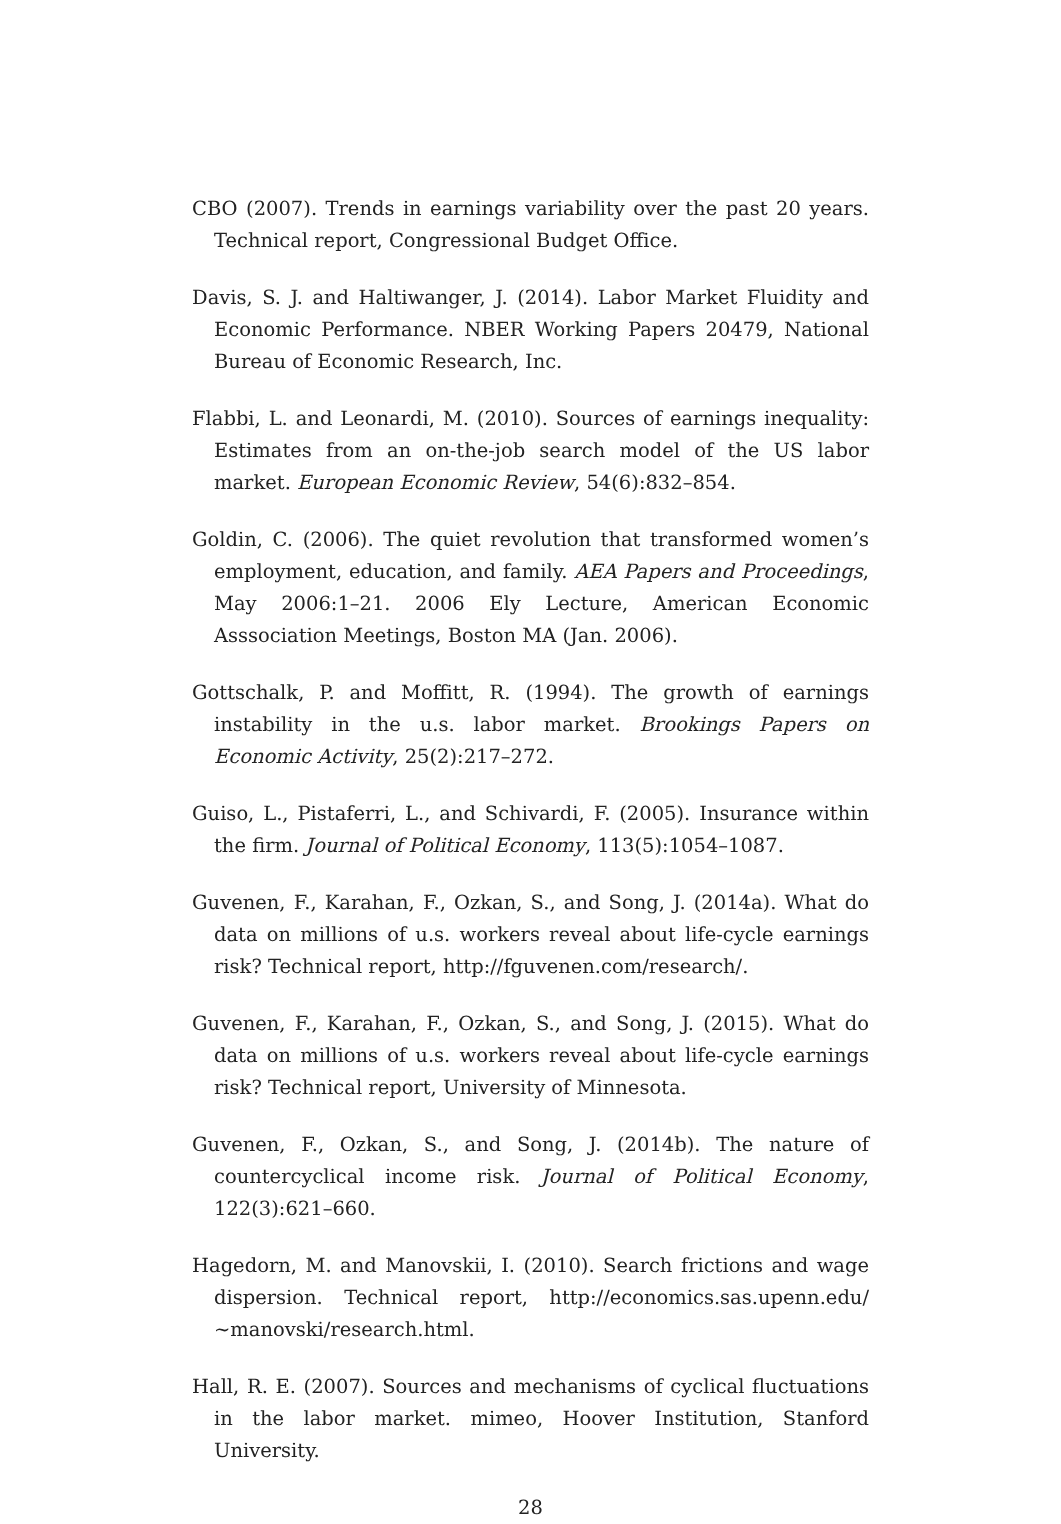CBO (2007). Trends in earnings variability over the past 20 years. Technical report, Congressional Budget Office.
Davis, S. J. and Haltiwanger, J. (2014). Labor Market Fluidity and Economic Performance. NBER Working Papers 20479, National Bureau of Economic Research, Inc.
Flabbi, L. and Leonardi, M. (2010). Sources of earnings inequality: Estimates from an on-the-job search model of the US labor market. European Economic Review, 54(6):832–854.
Goldin, C. (2006). The quiet revolution that transformed women’s employment, education, and family. AEA Papers and Proceedings, May 2006:1–21. 2006 Ely Lecture, American Economic Asssociation Meetings, Boston MA (Jan. 2006).
Gottschalk, P. and Moffitt, R. (1994). The growth of earnings instability in the u.s. labor market. Brookings Papers on Economic Activity, 25(2):217–272.
Guiso, L., Pistaferri, L., and Schivardi, F. (2005). Insurance within the firm. Journal of Political Economy, 113(5):1054–1087.
Guvenen, F., Karahan, F., Ozkan, S., and Song, J. (2014a). What do data on millions of u.s. workers reveal about life-cycle earnings risk? Technical report, http://fguvenen.com/research/.
Guvenen, F., Karahan, F., Ozkan, S., and Song, J. (2015). What do data on millions of u.s. workers reveal about life-cycle earnings risk? Technical report, University of Minnesota.
Guvenen, F., Ozkan, S., and Song, J. (2014b). The nature of countercyclical income risk. Journal of Political Economy, 122(3):621–660.
Hagedorn, M. and Manovskii, I. (2010). Search frictions and wage dispersion. Technical report, http://economics.sas.upenn.edu/∼manovski/research.html.
Hall, R. E. (2007). Sources and mechanisms of cyclical fluctuations in the labor market. mimeo, Hoover Institution, Stanford University.
28